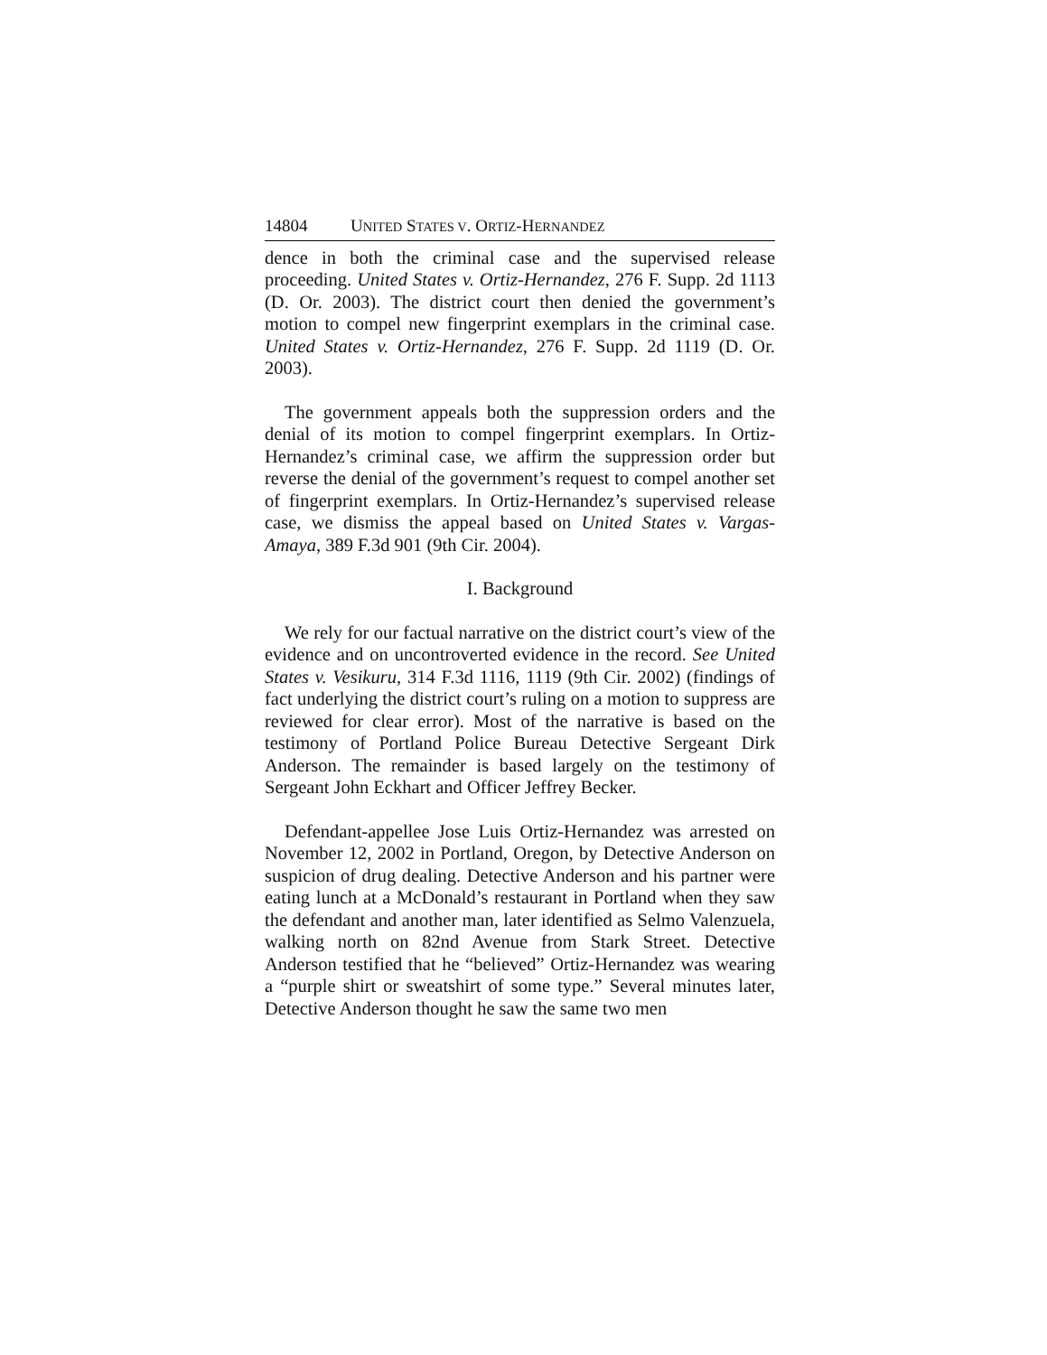14804 UNITED STATES V. ORTIZ-HERNANDEZ
dence in both the criminal case and the supervised release proceeding. United States v. Ortiz-Hernandez, 276 F. Supp. 2d 1113 (D. Or. 2003). The district court then denied the government’s motion to compel new fingerprint exemplars in the criminal case. United States v. Ortiz-Hernandez, 276 F. Supp. 2d 1119 (D. Or. 2003).
The government appeals both the suppression orders and the denial of its motion to compel fingerprint exemplars. In Ortiz-Hernandez’s criminal case, we affirm the suppression order but reverse the denial of the government’s request to compel another set of fingerprint exemplars. In Ortiz-Hernandez’s supervised release case, we dismiss the appeal based on United States v. Vargas-Amaya, 389 F.3d 901 (9th Cir. 2004).
I. Background
We rely for our factual narrative on the district court’s view of the evidence and on uncontroverted evidence in the record. See United States v. Vesikuru, 314 F.3d 1116, 1119 (9th Cir. 2002) (findings of fact underlying the district court’s ruling on a motion to suppress are reviewed for clear error). Most of the narrative is based on the testimony of Portland Police Bureau Detective Sergeant Dirk Anderson. The remainder is based largely on the testimony of Sergeant John Eckhart and Officer Jeffrey Becker.
Defendant-appellee Jose Luis Ortiz-Hernandez was arrested on November 12, 2002 in Portland, Oregon, by Detective Anderson on suspicion of drug dealing. Detective Anderson and his partner were eating lunch at a McDonald’s restaurant in Portland when they saw the defendant and another man, later identified as Selmo Valenzuela, walking north on 82nd Avenue from Stark Street. Detective Anderson testified that he “believed” Ortiz-Hernandez was wearing a “purple shirt or sweatshirt of some type.” Several minutes later, Detective Anderson thought he saw the same two men